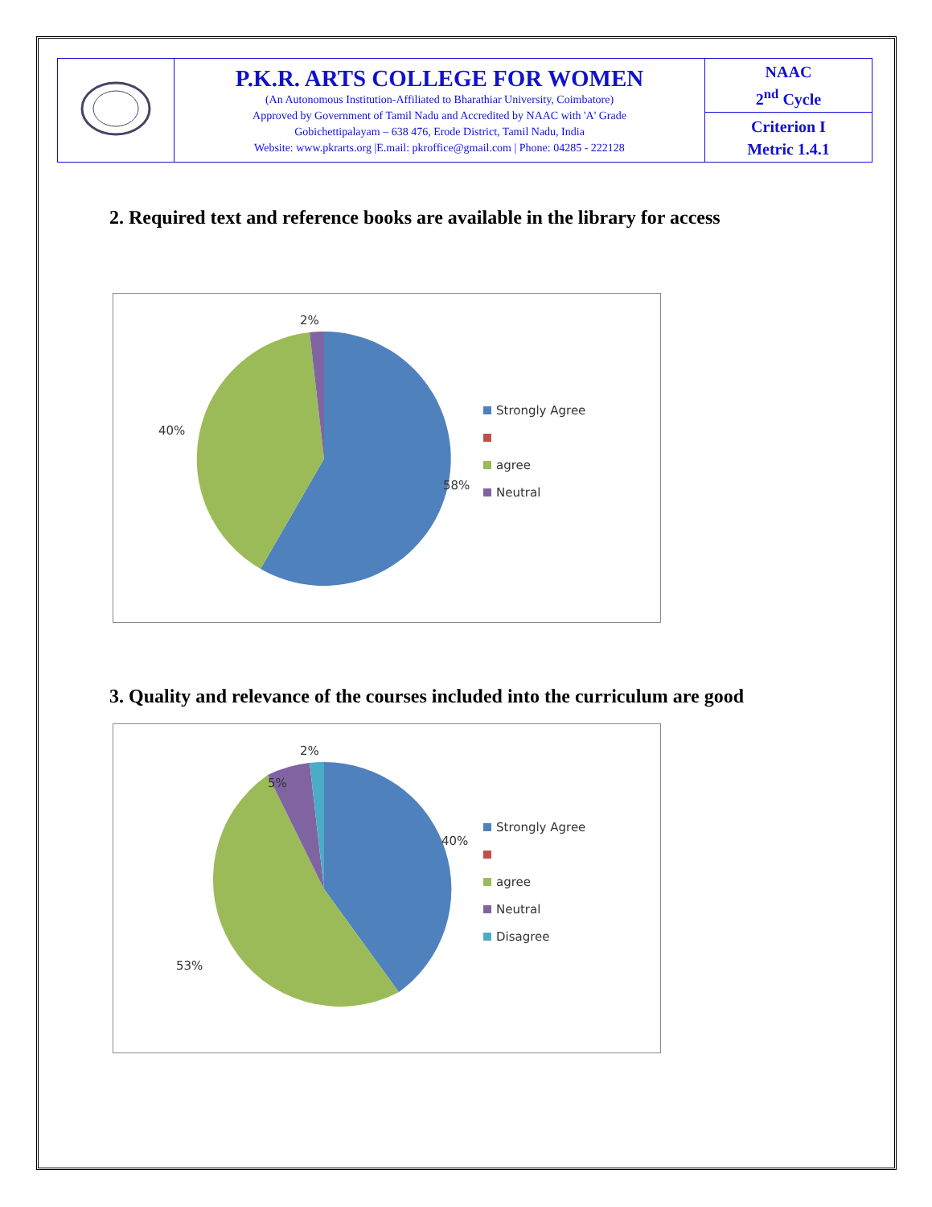| | P.K.R. ARTS COLLEGE FOR WOMEN (An Autonomous Institution-Affiliated to Bharathiar University, Coimbatore) Approved by Government of Tamil Nadu and Accredited by NAAC with 'A' Grade Gobichettipalayam – 638 476, Erode District, Tamil Nadu, India Website: www.pkrarts.org /E.mail: pkroffice@gmail.com / Phone: 04285 - 222128 | NAAC 2<sup>nd</sup> Cycle |
| | | Criterion I Metric 1.4.1 |
2. Required text and reference books are available in the library for access
2%
40%
58%
Strongly Agree
agree
Neutral
3. Quality and relevance of the courses included into the curriculum are good
2%
5%
40%
53%
Strongly Agree
agree
Neutral
Disagree